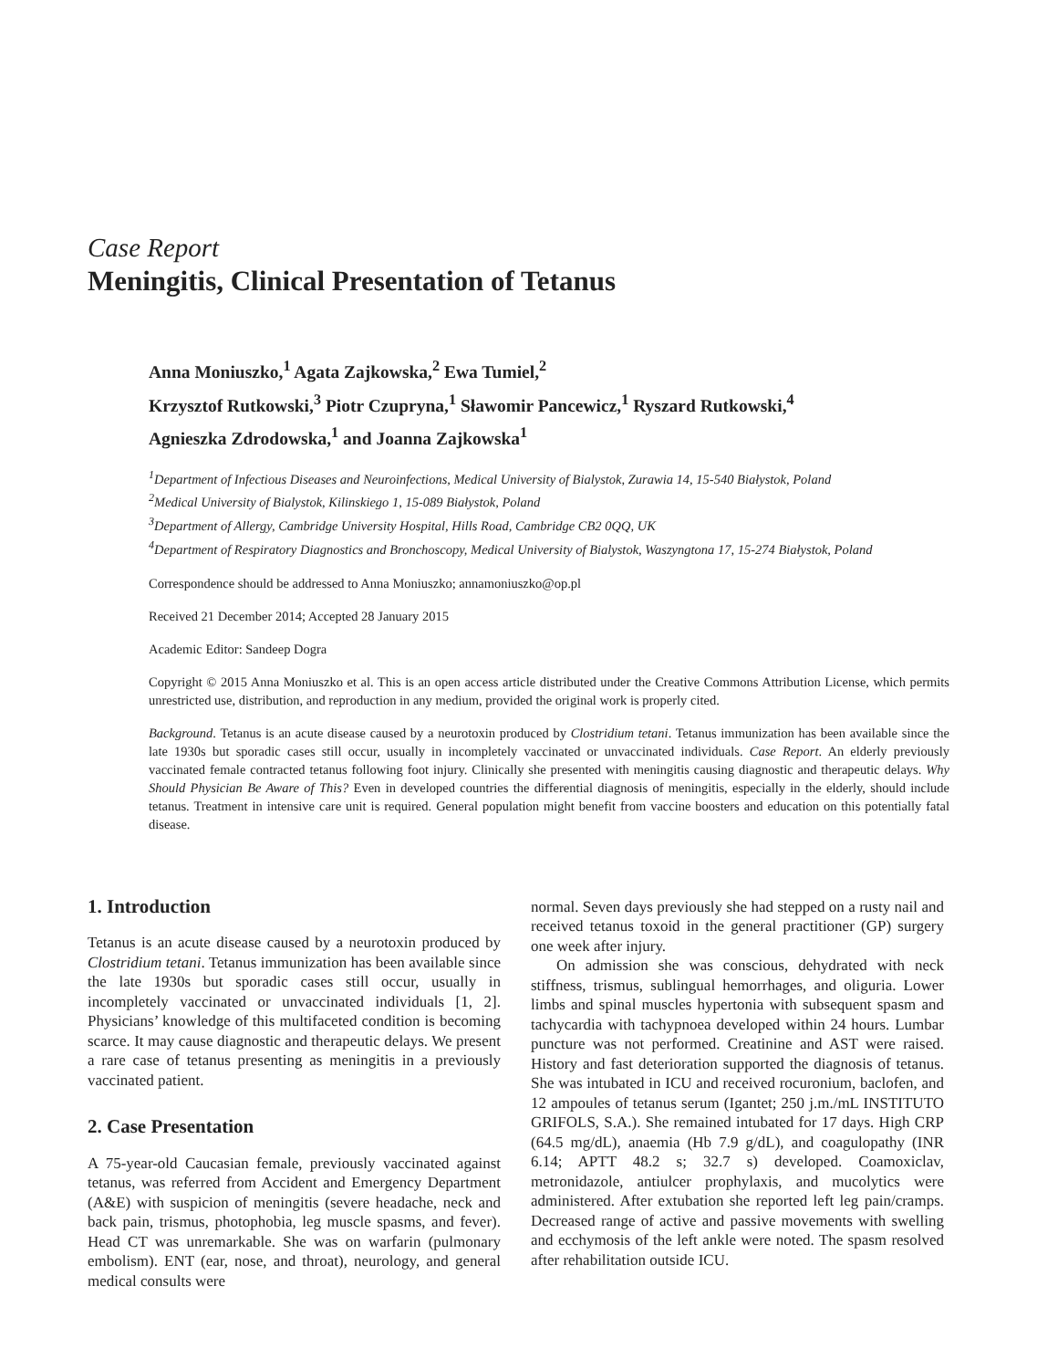Case Report
Meningitis, Clinical Presentation of Tetanus
Anna Moniuszko,<sup>1</sup> Agata Zajkowska,<sup>2</sup> Ewa Tumiel,<sup>2</sup>
Krzysztof Rutkowski,<sup>3</sup> Piotr Czupryna,<sup>1</sup> Sławomir Pancewicz,<sup>1</sup> Ryszard Rutkowski,<sup>4</sup>
Agnieszka Zdrodowska,<sup>1</sup> and Joanna Zajkowska<sup>1</sup>
<sup>1</sup> Department of Infectious Diseases and Neuroinfections, Medical University of Bialystok, Zurawia 14, 15-540 Białystok, Poland
<sup>2</sup> Medical University of Bialystok, Kilinskiego 1, 15-089 Białystok, Poland
<sup>3</sup> Department of Allergy, Cambridge University Hospital, Hills Road, Cambridge CB2 0QQ, UK
<sup>4</sup> Department of Respiratory Diagnostics and Bronchoscopy, Medical University of Bialystok, Waszyngtona 17, 15-274 Białystok, Poland
Correspondence should be addressed to Anna Moniuszko; annamoniuszko@op.pl
Received 21 December 2014; Accepted 28 January 2015
Academic Editor: Sandeep Dogra
Copyright © 2015 Anna Moniuszko et al. This is an open access article distributed under the Creative Commons Attribution License, which permits unrestricted use, distribution, and reproduction in any medium, provided the original work is properly cited.
Background. Tetanus is an acute disease caused by a neurotoxin produced by Clostridium tetani. Tetanus immunization has been available since the late 1930s but sporadic cases still occur, usually in incompletely vaccinated or unvaccinated individuals. Case Report. An elderly previously vaccinated female contracted tetanus following foot injury. Clinically she presented with meningitis causing diagnostic and therapeutic delays. Why Should Physician Be Aware of This? Even in developed countries the differential diagnosis of meningitis, especially in the elderly, should include tetanus. Treatment in intensive care unit is required. General population might benefit from vaccine boosters and education on this potentially fatal disease.
1. Introduction
Tetanus is an acute disease caused by a neurotoxin produced by Clostridium tetani. Tetanus immunization has been available since the late 1930s but sporadic cases still occur, usually in incompletely vaccinated or unvaccinated individuals [1, 2]. Physicians’ knowledge of this multifaceted condition is becoming scarce. It may cause diagnostic and therapeutic delays. We present a rare case of tetanus presenting as meningitis in a previously vaccinated patient.
2. Case Presentation
A 75-year-old Caucasian female, previously vaccinated against tetanus, was referred from Accident and Emergency Department (A&E) with suspicion of meningitis (severe headache, neck and back pain, trismus, photophobia, leg muscle spasms, and fever). Head CT was unremarkable. She was on warfarin (pulmonary embolism). ENT (ear, nose, and throat), neurology, and general medical consults were
normal. Seven days previously she had stepped on a rusty nail and received tetanus toxoid in the general practitioner (GP) surgery one week after injury.
On admission she was conscious, dehydrated with neck stiffness, trismus, sublingual hemorrhages, and oliguria. Lower limbs and spinal muscles hypertonia with subsequent spasm and tachycardia with tachypnoea developed within 24 hours. Lumbar puncture was not performed. Creatinine and AST were raised. History and fast deterioration supported the diagnosis of tetanus. She was intubated in ICU and received rocuronium, baclofen, and 12 ampoules of tetanus serum (Igantet; 250 j.m./mL INSTITUTO GRIFOLS, S.A.). She remained intubated for 17 days. High CRP (64.5 mg/dL), anaemia (Hb 7.9 g/dL), and coagulopathy (INR 6.14; APTT 48.2 s; 32.7 s) developed. Coamoxiclav, metronidazole, antiulcer prophylaxis, and mucolytics were administered. After extubation she reported left leg pain/cramps. Decreased range of active and passive movements with swelling and ecchymosis of the left ankle were noted. The spasm resolved after rehabilitation outside ICU.